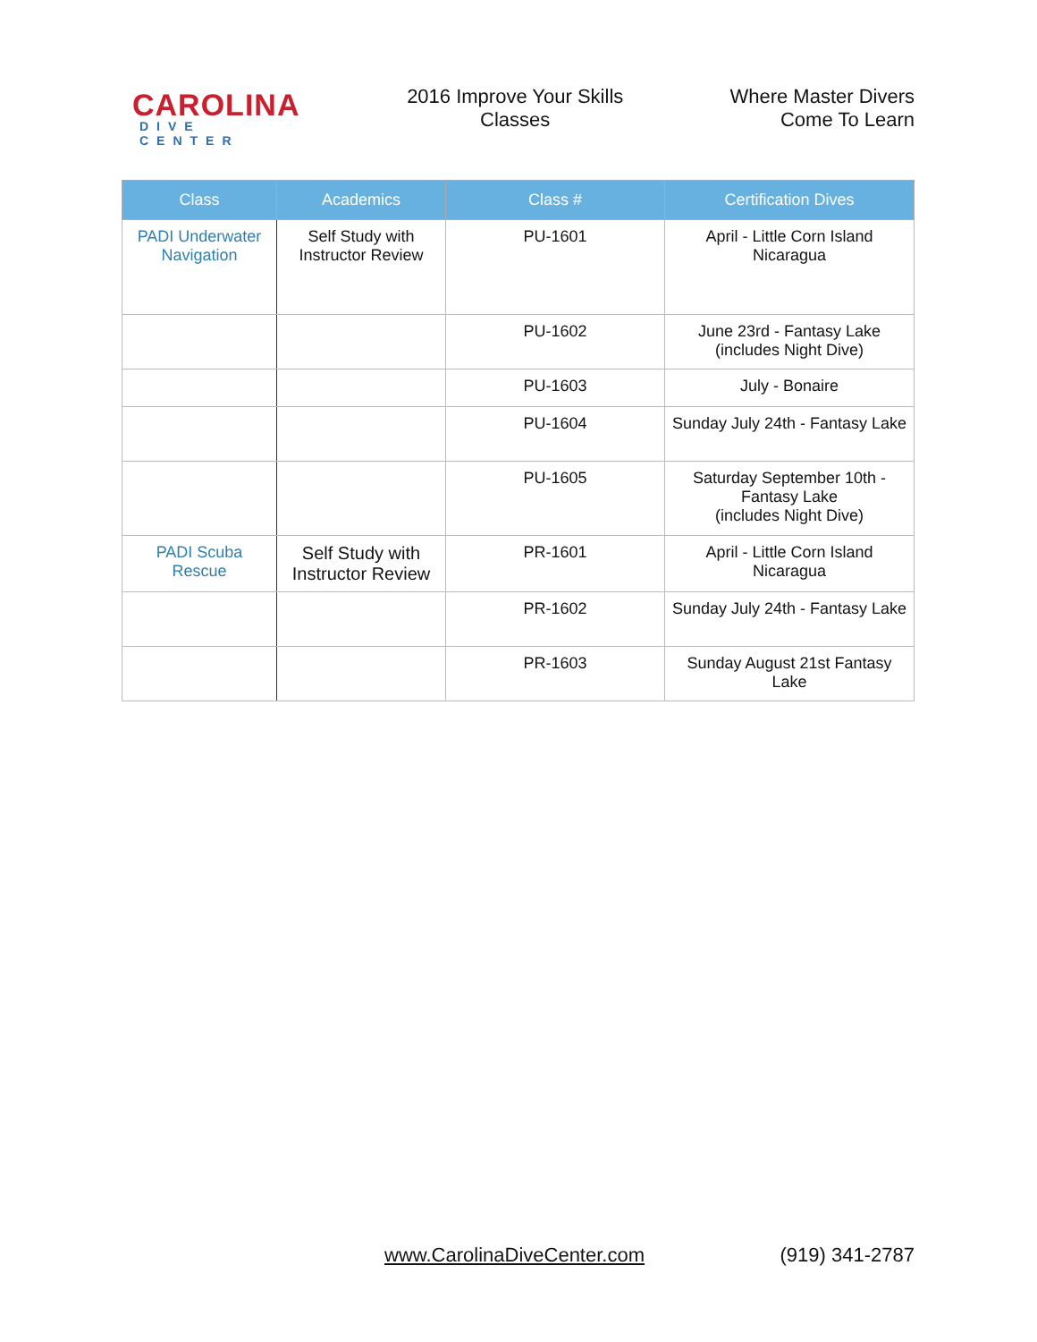CAROLINA
DIVE CENTER
2016 Improve Your Skills Classes
Where Master Divers
Come To Learn
| Class | Academics | Class # | Certification Dives |
| --- | --- | --- | --- |
| PADI Underwater Navigation | Self Study with Instructor Review | PU-1601 | April - Little Corn Island Nicaragua |
| | | PU-1602 | June 23rd - Fantasy Lake (includes Night Dive) |
| | | PU-1603 | July - Bonaire |
| | | PU-1604 | Sunday July 24th - Fantasy Lake |
| | | PU-1605 | Saturday September 10th - Fantasy Lake (includes Night Dive) |
| PADI Scuba Rescue | Self Study with Instructor Review | PR-1601 | April - Little Corn Island Nicaragua |
| | | PR-1602 | Sunday July 24th - Fantasy Lake |
| | | PR-1603 | Sunday August 21st Fantasy Lake |
www.CarolinaDiveCenter.com (919) 341-2787